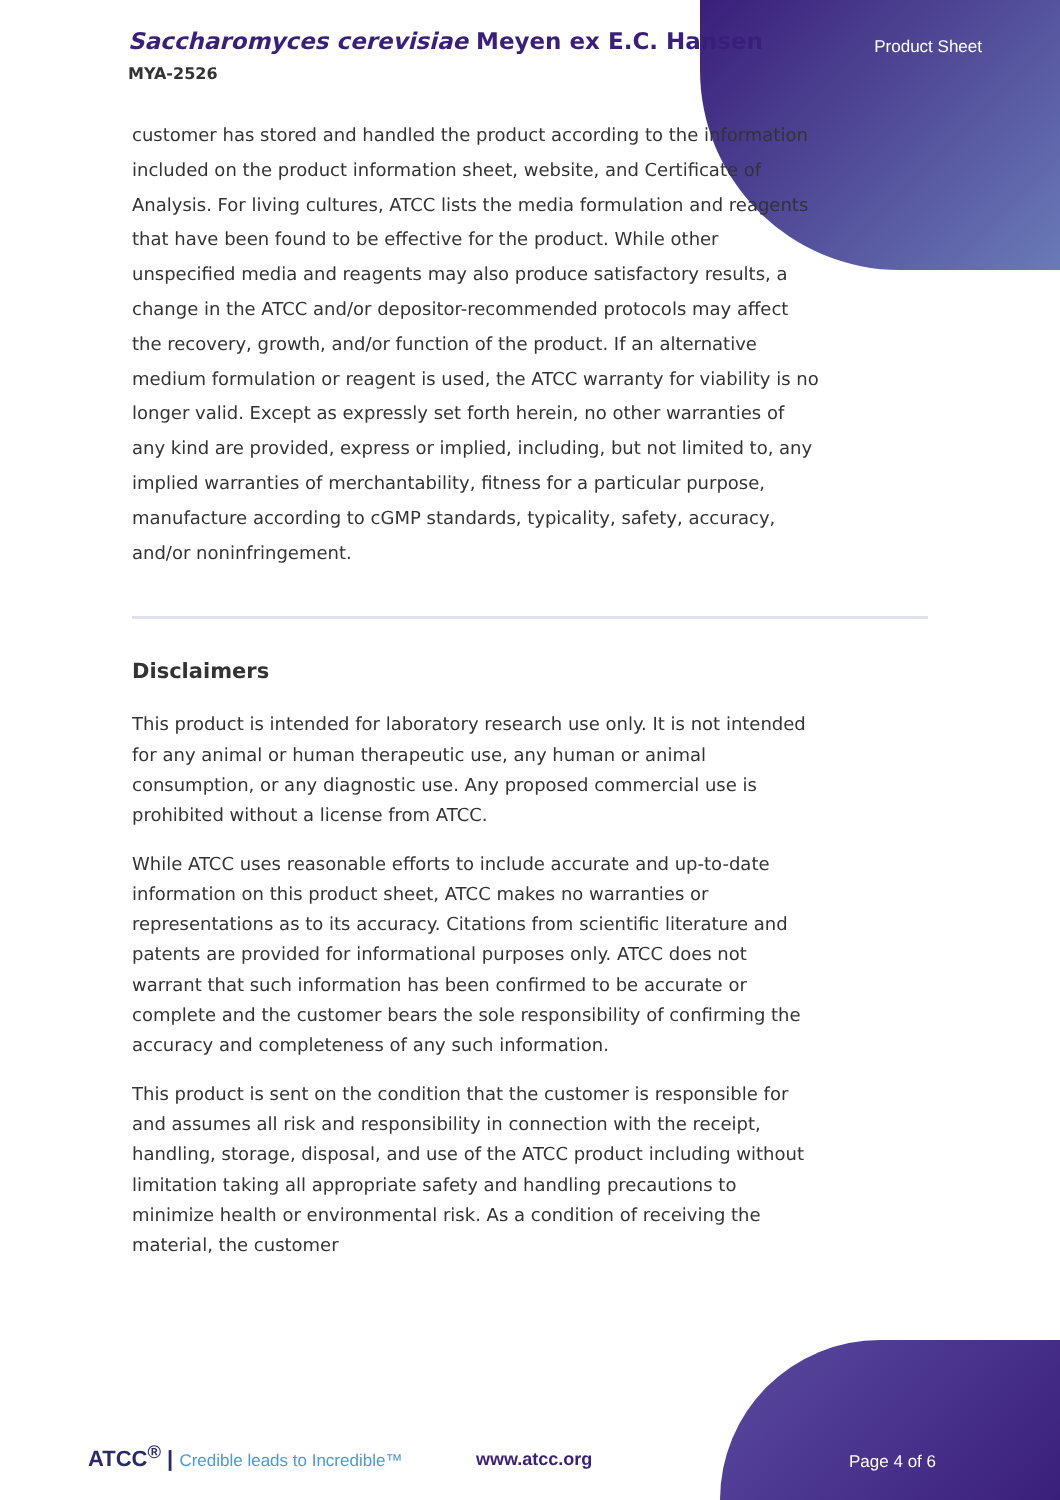Saccharomyces cerevisiae Meyen ex E.C. Hansen
MYA-2526
Product Sheet
customer has stored and handled the product according to the information included on the product information sheet, website, and Certificate of Analysis. For living cultures, ATCC lists the media formulation and reagents that have been found to be effective for the product. While other unspecified media and reagents may also produce satisfactory results, a change in the ATCC and/or depositor-recommended protocols may affect the recovery, growth, and/or function of the product. If an alternative medium formulation or reagent is used, the ATCC warranty for viability is no longer valid. Except as expressly set forth herein, no other warranties of any kind are provided, express or implied, including, but not limited to, any implied warranties of merchantability, fitness for a particular purpose, manufacture according to cGMP standards, typicality, safety, accuracy, and/or noninfringement.
Disclaimers
This product is intended for laboratory research use only. It is not intended for any animal or human therapeutic use, any human or animal consumption, or any diagnostic use. Any proposed commercial use is prohibited without a license from ATCC.
While ATCC uses reasonable efforts to include accurate and up-to-date information on this product sheet, ATCC makes no warranties or representations as to its accuracy. Citations from scientific literature and patents are provided for informational purposes only. ATCC does not warrant that such information has been confirmed to be accurate or complete and the customer bears the sole responsibility of confirming the accuracy and completeness of any such information.
This product is sent on the condition that the customer is responsible for and assumes all risk and responsibility in connection with the receipt, handling, storage, disposal, and use of the ATCC product including without limitation taking all appropriate safety and handling precautions to minimize health or environmental risk. As a condition of receiving the material, the customer
ATCC<sup>®</sup> | Credible leads to Incredible™
www.atcc.org Page 4 of 6